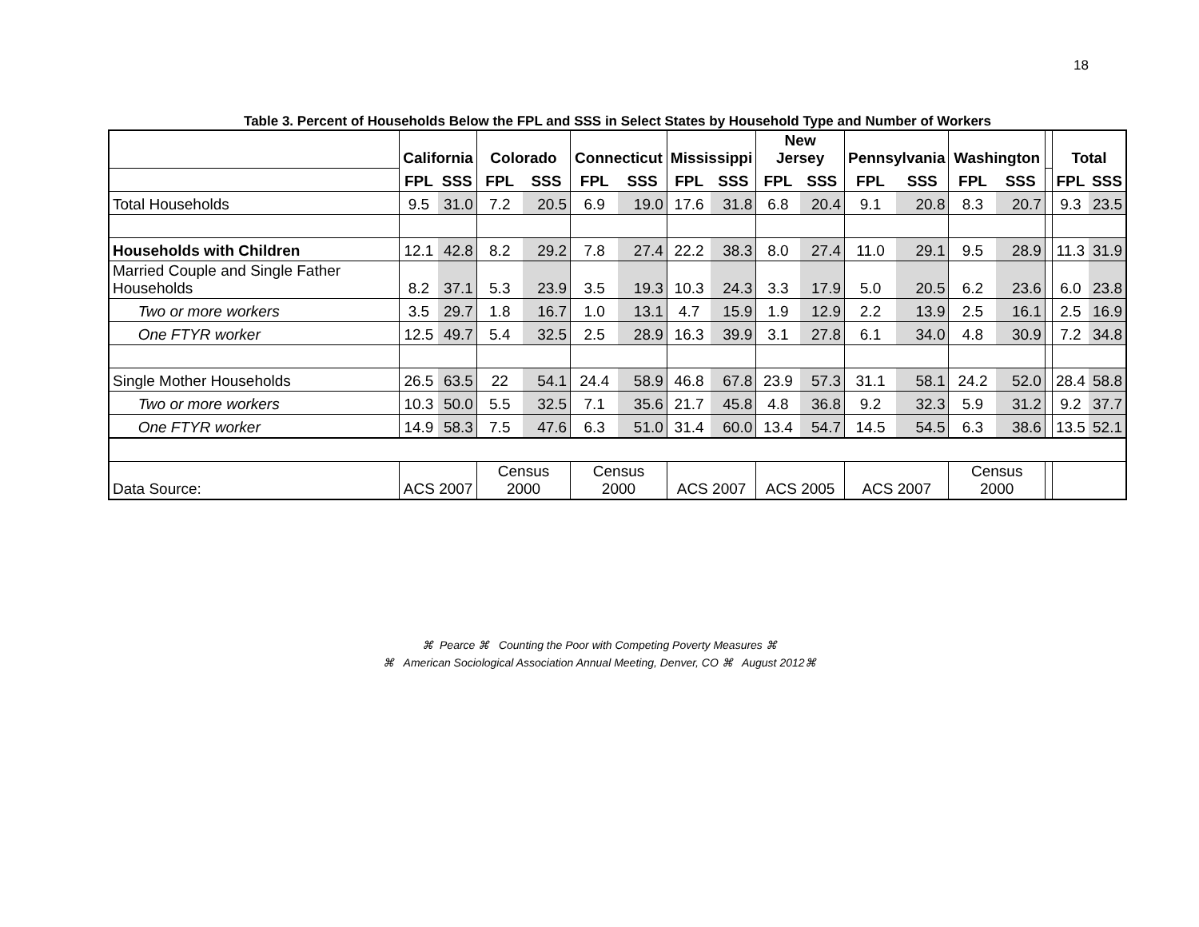18
Table 3. Percent of Households Below the FPL and SSS in Select States by Household Type and Number of Workers
| | California | | Colorado | | Connecticut | | Mississippi | | New Jersey | | Pennsylvania | | Washington | | | Total | |
| --- | --- | --- | --- | --- | --- | --- | --- | --- | --- | --- | --- | --- | --- | --- | --- | --- | --- |
| | FPL | SSS | FPL | SSS | FPL | SSS | FPL | SSS | FPL | SSS | FPL | SSS | FPL | SSS | | FPL | SSS |
| Total Households | 9.5 | 31.0 | 7.2 | 20.5 | 6.9 | 19.0 | 17.6 | 31.8 | 6.8 | 20.4 | 9.1 | 20.8 | 8.3 | 20.7 | | 9.3 | 23.5 |
| Households with Children | 12.1 | 42.8 | 8.2 | 29.2 | 7.8 | 27.4 | 22.2 | 38.3 | 8.0 | 27.4 | 11.0 | 29.1 | 9.5 | 28.9 | | 11.3 | 31.9 |
| Married Couple and Single Father Households | 8.2 | 37.1 | 5.3 | 23.9 | 3.5 | 19.3 | 10.3 | 24.3 | 3.3 | 17.9 | 5.0 | 20.5 | 6.2 | 23.6 | | 6.0 | 23.8 |
| Two or more workers | 3.5 | 29.7 | 1.8 | 16.7 | 1.0 | 13.1 | 4.7 | 15.9 | 1.9 | 12.9 | 2.2 | 13.9 | 2.5 | 16.1 | | 2.5 | 16.9 |
| One FTYR worker | 12.5 | 49.7 | 5.4 | 32.5 | 2.5 | 28.9 | 16.3 | 39.9 | 3.1 | 27.8 | 6.1 | 34.0 | 4.8 | 30.9 | | 7.2 | 34.8 |
| Single Mother Households | 26.5 | 63.5 | 22 | 54.1 | 24.4 | 58.9 | 46.8 | 67.8 | 23.9 | 57.3 | 31.1 | 58.1 | 24.2 | 52.0 | | 28.4 | 58.8 |
| Two or more workers | 10.3 | 50.0 | 5.5 | 32.5 | 7.1 | 35.6 | 21.7 | 45.8 | 4.8 | 36.8 | 9.2 | 32.3 | 5.9 | 31.2 | | 9.2 | 37.7 |
| One FTYR worker | 14.9 | 58.3 | 7.5 | 47.6 | 6.3 | 51.0 | 31.4 | 60.0 | 13.4 | 54.7 | 14.5 | 54.5 | 6.3 | 38.6 | | 13.5 | 52.1 |
| Data Source: | ACS 2007 | | Census 2000 | | Census 2000 | | ACS 2007 | | ACS 2005 | | ACS 2007 | | Census 2000 | | | | |
⌘ Pearce ⌘ Counting the Poor with Competing Poverty Measures ⌘
⌘ American Sociological Association Annual Meeting, Denver, CO ⌘ August 2012⌘